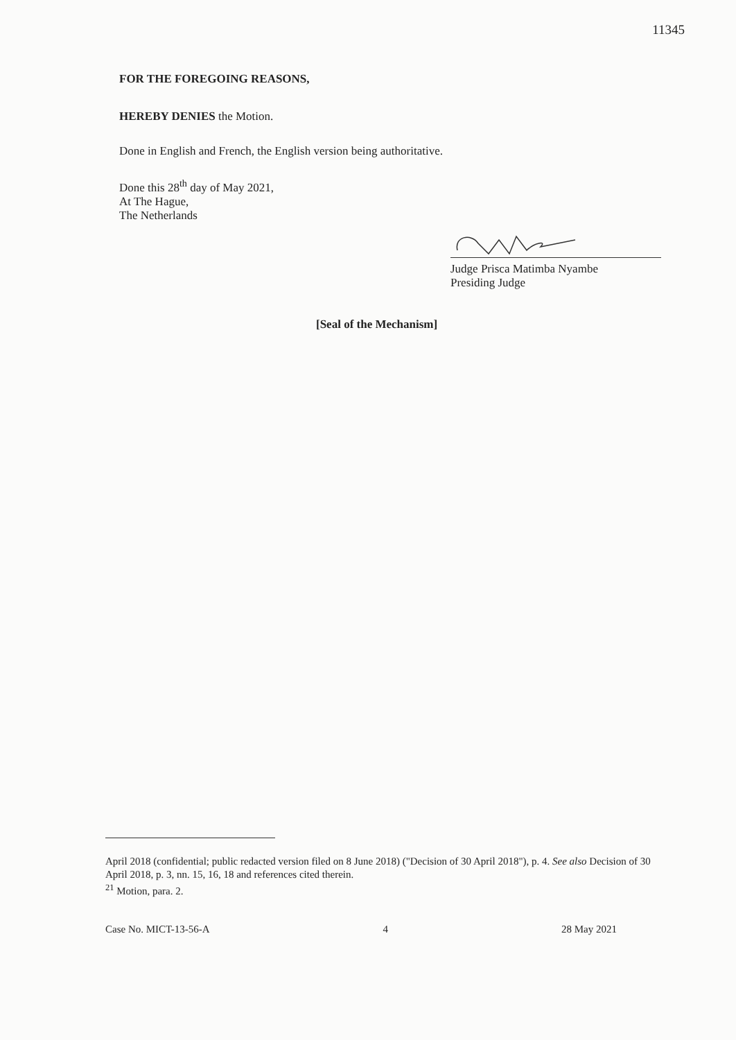11345
FOR THE FOREGOING REASONS,
HEREBY DENIES the Motion.
Done in English and French, the English version being authoritative.
Done this 28<sup>th</sup> day of May 2021,
At The Hague,
The Netherlands
Judge Prisca Matimba Nyambe
Presiding Judge
[Seal of the Mechanism]
April 2018 (confidential; public redacted version filed on 8 June 2018) ("Decision of 30 April 2018"), p. 4. See also Decision of 30 April 2018, p. 3, nn. 15, 16, 18 and references cited therein.
<sup>21</sup> Motion, para. 2.
Case No. MICT-13-56-A 4 28 May 2021